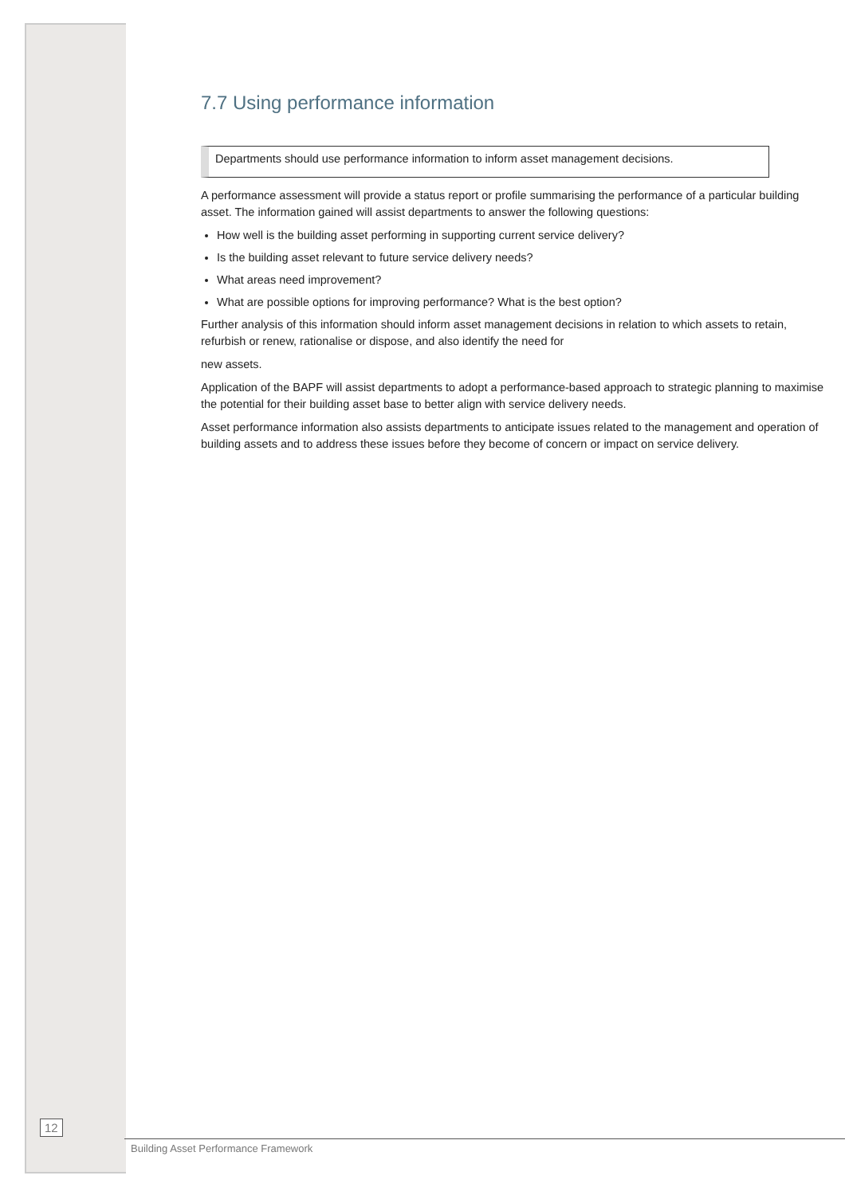7.7 Using performance information
Departments should use performance information to inform asset management decisions.
A performance assessment will provide a status report or profile summarising the performance of a particular building asset. The information gained will assist departments to answer the following questions:
How well is the building asset performing in supporting current service delivery?
Is the building asset relevant to future service delivery needs?
What areas need improvement?
What are possible options for improving performance? What is the best option?
Further analysis of this information should inform asset management decisions in relation to which assets to retain, refurbish or renew, rationalise or dispose, and also identify the need for
new assets.
Application of the BAPF will assist departments to adopt a performance-based approach to strategic planning to maximise the potential for their building asset base to better align with service delivery needs.
Asset performance information also assists departments to anticipate issues related to the management and operation of building assets and to address these issues before they become of concern or impact on service delivery.
12
Building Asset Performance Framework